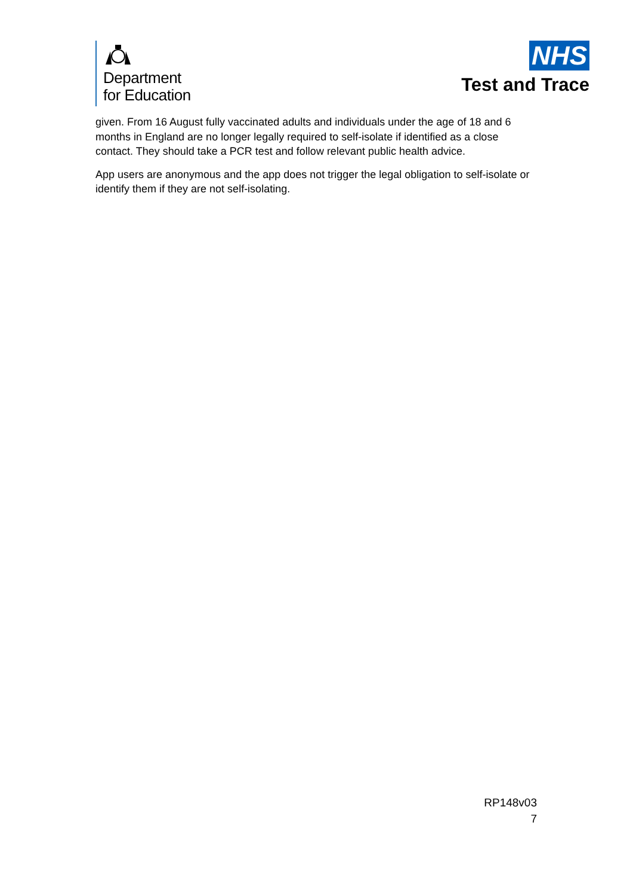Department
for Education
NHS
Test and Trace
given. From 16 August fully vaccinated adults and individuals under the age of 18 and 6 months in England are no longer legally required to self-isolate if identified as a close contact. They should take a PCR test and follow relevant public health advice.
App users are anonymous and the app does not trigger the legal obligation to self-isolate or identify them if they are not self-isolating.
RP148v03
7